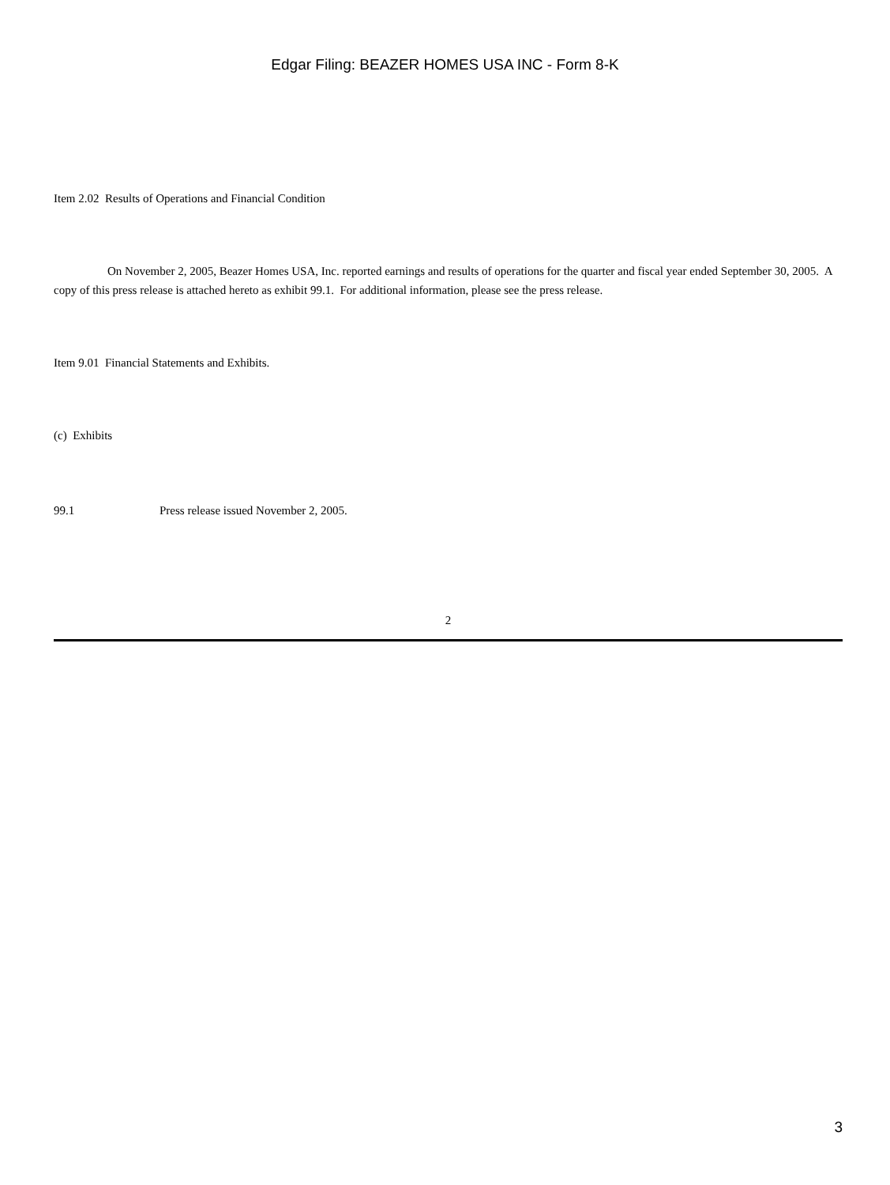Edgar Filing: BEAZER HOMES USA INC - Form 8-K
Item 2.02 Results of Operations and Financial Condition
On November 2, 2005, Beazer Homes USA, Inc. reported earnings and results of operations for the quarter and fiscal year ended September 30, 2005. A copy of this press release is attached hereto as exhibit 99.1. For additional information, please see the press release.
Item 9.01 Financial Statements and Exhibits.
(c) Exhibits
99.1 Press release issued November 2, 2005.
2
3